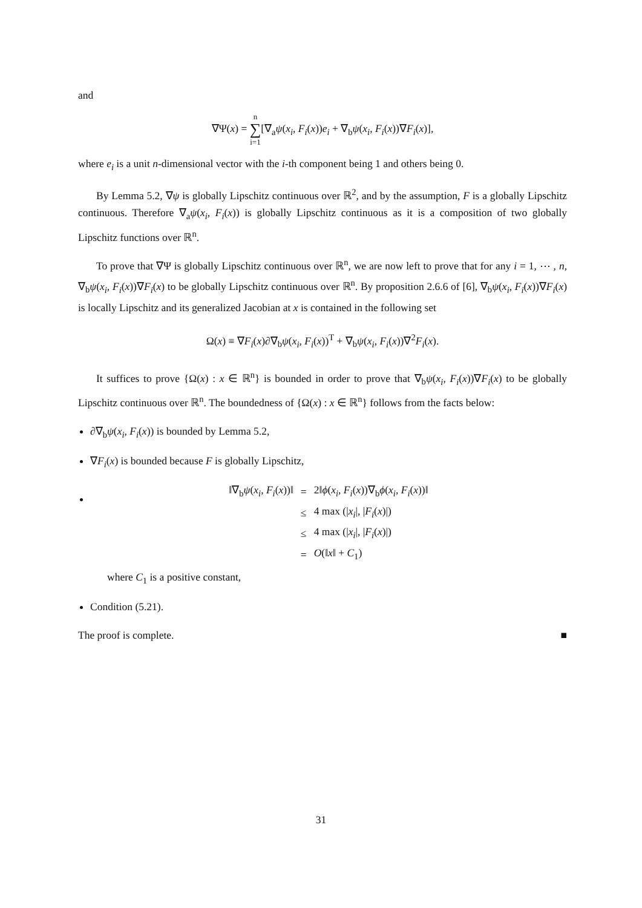and
∇Ψ(x) = n
∑
i=1[∇<sub>a</sub>ψ(x<sub>i</sub>, F<sub>i</sub>(x))e<sub>i</sub> + ∇<sub>b</sub>ψ(x<sub>i</sub>, F<sub>i</sub>(x))∇F<sub>i</sub>(x)],
where e<sub>i</sub> is a unit n-dimensional vector with the i-th component being 1 and others being 0.
By Lemma 5.2, ∇ψ is globally Lipschitz continuous over ℝ<sup>2</sup>, and by the assumption, F is a globally Lipschitz continuous. Therefore ∇<sub>a</sub>ψ(x<sub>i</sub>, F<sub>i</sub>(x)) is globally Lipschitz continuous as it is a composition of two globally Lipschitz functions over ℝ<sup>n</sup>.
To prove that ∇Ψ is globally Lipschitz continuous over ℝ<sup>n</sup>, we are now left to prove that for any i = 1, ⋯ , n, ∇<sub>b</sub>ψ(x<sub>i</sub>, F<sub>i</sub>(x))∇F<sub>i</sub>(x) to be globally Lipschitz continuous over ℝ<sup>n</sup>. By proposition 2.6.6 of [6], ∇<sub>b</sub>ψ(x<sub>i</sub>, F<sub>i</sub>(x))∇F<sub>i</sub>(x) is locally Lipschitz and its generalized Jacobian at x is contained in the following set
Ω(x) ≡ ∇F<sub>i</sub>(x)∂∇<sub>b</sub>ψ(x<sub>i</sub>, F<sub>i</sub>(x))<sup>T</sup> + ∇<sub>b</sub>ψ(x<sub>i</sub>, F<sub>i</sub>(x))∇<sup>2</sup>F<sub>i</sub>(x).
It suffices to prove {Ω(x) : x ∈ ℝ<sup>n</sup>} is bounded in order to prove that ∇<sub>b</sub>ψ(x<sub>i</sub>, F<sub>i</sub>(x))∇F<sub>i</sub>(x) to be globally Lipschitz continuous over ℝ<sup>n</sup>. The boundedness of {Ω(x) : x ∈ ℝ<sup>n</sup>} follows from the facts below:
∂∇<sub>b</sub>ψ(x<sub>i</sub>, F<sub>i</sub>(x)) is bounded by Lemma 5.2,
∇F<sub>i</sub>(x) is bounded because F is globally Lipschitz,
| ‖∇<sub>b</sub> ψ ( x<sub>i</sub> , F<sub>i</sub> ( x ))‖ | = | 2‖ ϕ ( x<sub>i</sub> , F<sub>i</sub> ( x ))∇<sub>b</sub> ϕ ( x<sub>i</sub> , F<sub>i</sub> ( x ))‖ |
| | ≤ | 4 max (/ x<sub>i</sub> /, / F<sub>i</sub> ( x )/) |
| | ≤ | 4 max (/ x<sub>i</sub> /, / F<sub>i</sub> ( x )/) |
| | = | O (‖ x ‖ + C<sub>1</sub>) |
where C<sub>1</sub> is a positive constant,
Condition (5.21).
The proof is complete. ■
31